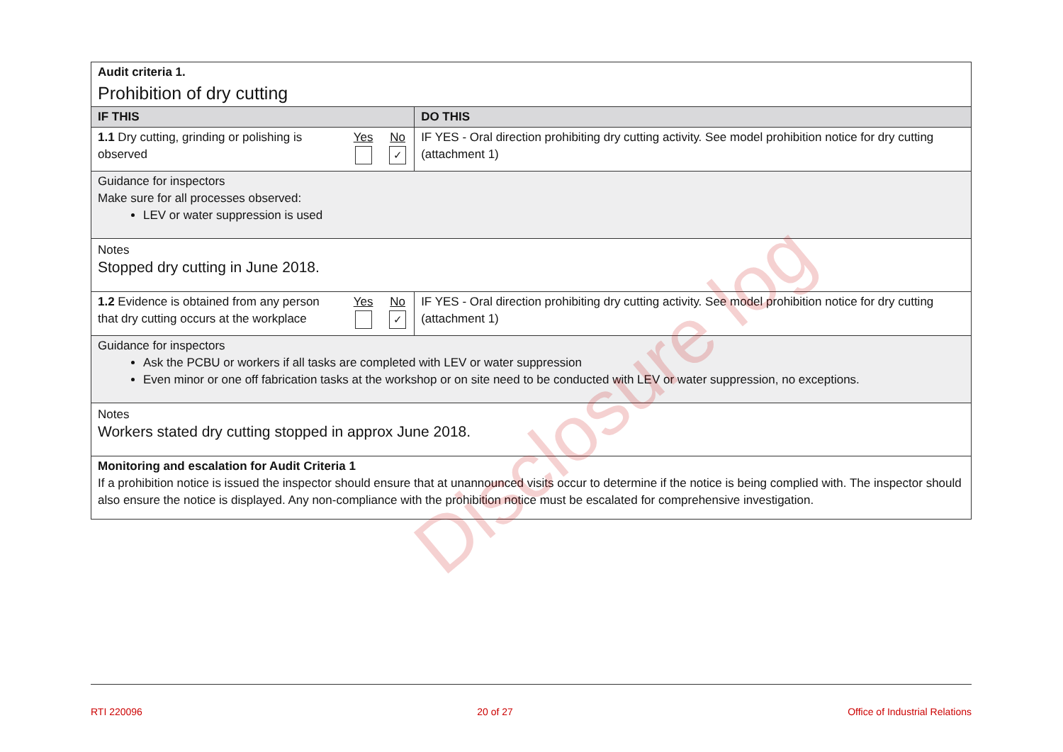| Audit criteria 1. Prohibition of dry cutting | | | |
| IF THIS | | | DO THIS |
| 1.1 Dry cutting, grinding or polishing is observed | Yes | No ✓ | IF YES - Oral direction prohibiting dry cutting activity. See model prohibition notice for dry cutting (attachment 1) |
| Guidance for inspectors Make sure for all processes observed: LEV or water suppression is used | | | |
| Notes Stopped dry cutting in June 2018. | | | |
| 1.2 Evidence is obtained from any person that dry cutting occurs at the workplace | Yes | No ✓ | IF YES - Oral direction prohibiting dry cutting activity. See model prohibition notice for dry cutting (attachment 1) |
| Guidance for inspectors Ask the PCBU or workers if all tasks are completed with LEV or water suppression Even minor or one off fabrication tasks at the workshop or on site need to be conducted with LEV or water suppression, no exceptions. | | | |
| Notes Workers stated dry cutting stopped in approx June 2018. | | | |
| Monitoring and escalation for Audit Criteria 1 If a prohibition notice is issued the inspector should ensure that at unannounced visits occur to determine if the notice is being complied with. The inspector should also ensure the notice is displayed. Any non-compliance with the prohibition notice must be escalated for comprehensive investigation. | | | |
Disclosure log
RTI 220096 20 of 27 Office of Industrial Relations